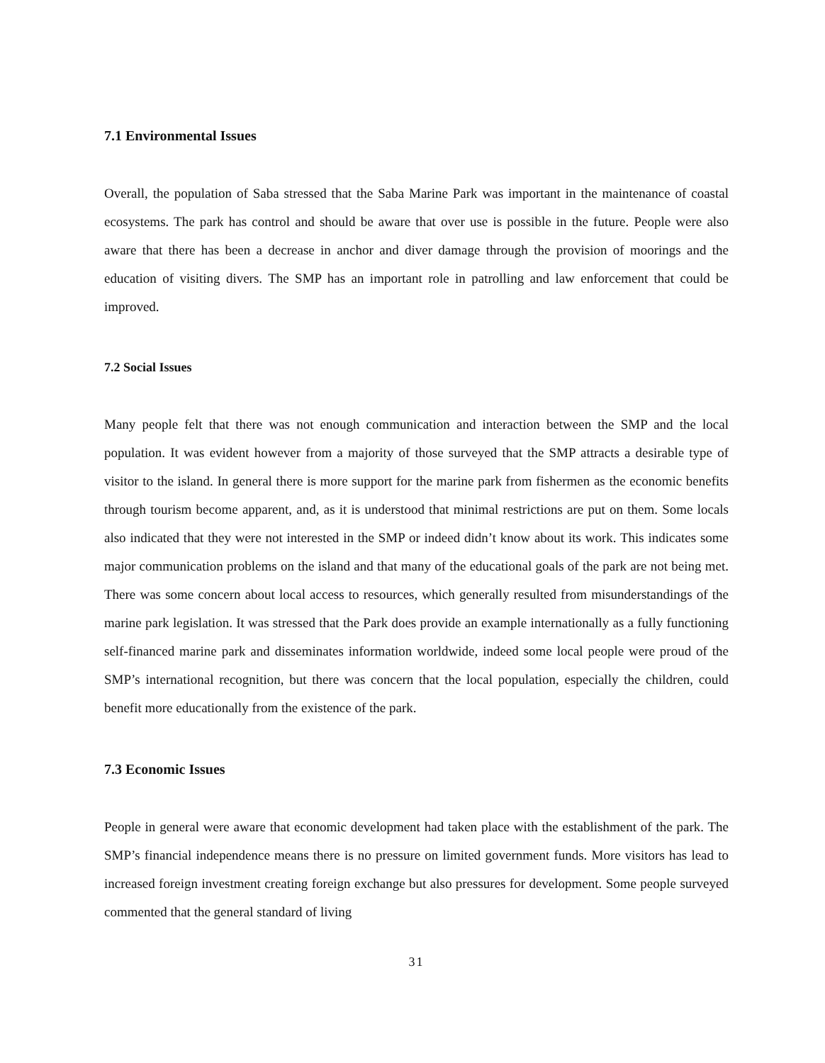7.1 Environmental Issues
Overall, the population of Saba stressed that the Saba Marine Park was important in the maintenance of coastal ecosystems. The park has control and should be aware that over use is possible in the future. People were also aware that there has been a decrease in anchor and diver damage through the provision of moorings and the education of visiting divers. The SMP has an important role in patrolling and law enforcement that could be improved.
7.2 Social Issues
Many people felt that there was not enough communication and interaction between the SMP and the local population. It was evident however from a majority of those surveyed that the SMP attracts a desirable type of visitor to the island. In general there is more support for the marine park from fishermen as the economic benefits through tourism become apparent, and, as it is understood that minimal restrictions are put on them. Some locals also indicated that they were not interested in the SMP or indeed didn’t know about its work. This indicates some major communication problems on the island and that many of the educational goals of the park are not being met. There was some concern about local access to resources, which generally resulted from misunderstandings of the marine park legislation. It was stressed that the Park does provide an example internationally as a fully functioning self-financed marine park and disseminates information worldwide, indeed some local people were proud of the SMP’s international recognition, but there was concern that the local population, especially the children, could benefit more educationally from the existence of the park.
7.3 Economic Issues
People in general were aware that economic development had taken place with the establishment of the park. The SMP’s financial independence means there is no pressure on limited government funds. More visitors has lead to increased foreign investment creating foreign exchange but also pressures for development. Some people surveyed commented that the general standard of living
31